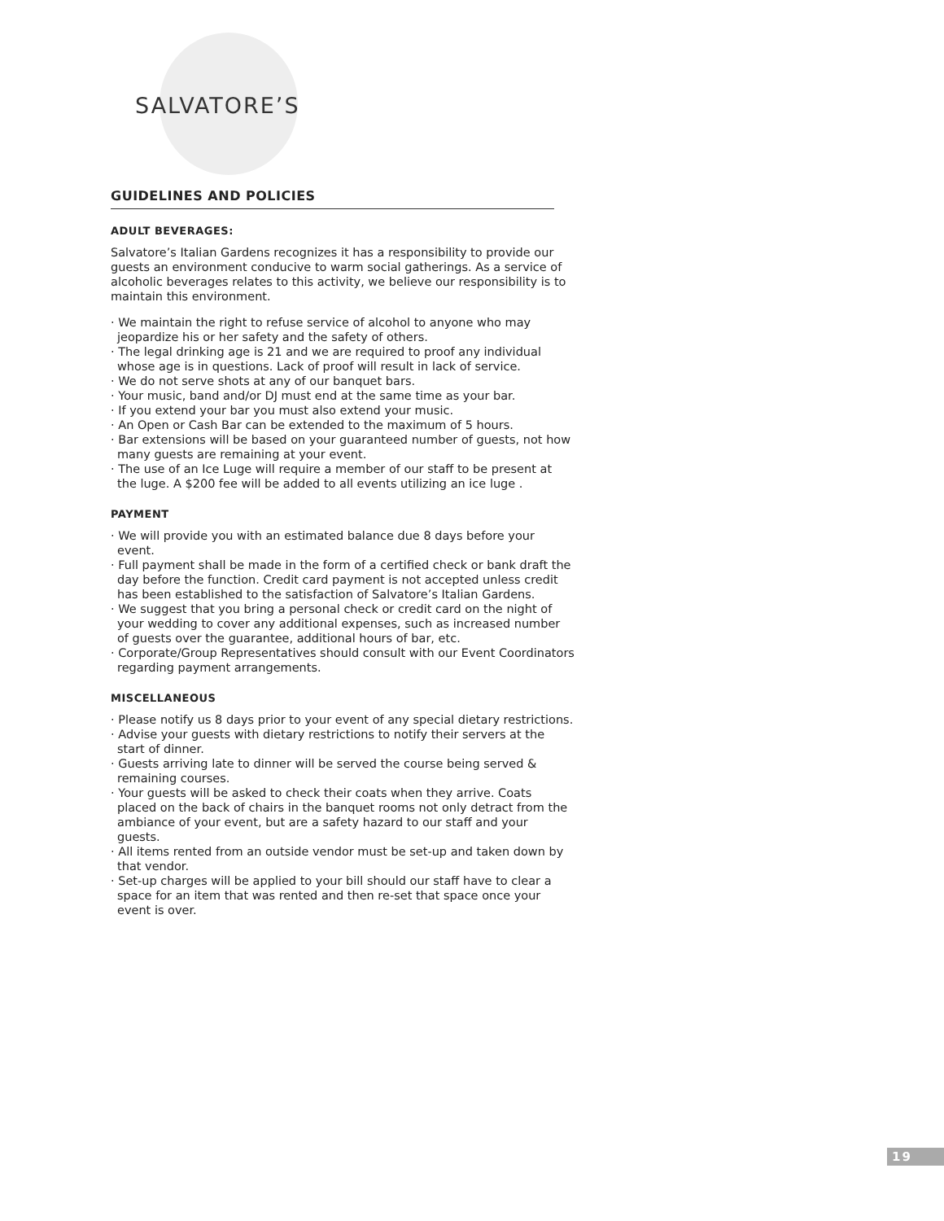SALVATORE’S
GUIDELINES AND POLICIES
ADULT BEVERAGES:
Salvatore’s Italian Gardens recognizes it has a responsibility to provide our guests an environment conducive to warm social gatherings. As a service of alcoholic beverages relates to this activity, we believe our responsibility is to maintain this environment.
· We maintain the right to refuse service of alcohol to anyone who may jeopardize his or her safety and the safety of others.
· The legal drinking age is 21 and we are required to proof any individual whose age is in questions. Lack of proof will result in lack of service.
· We do not serve shots at any of our banquet bars.
· Your music, band and/or DJ must end at the same time as your bar.
· If you extend your bar you must also extend your music.
· An Open or Cash Bar can be extended to the maximum of 5 hours.
· Bar extensions will be based on your guaranteed number of guests, not how many guests are remaining at your event.
· The use of an Ice Luge will require a member of our staff to be present at the luge. A $200 fee will be added to all events utilizing an ice luge .
PAYMENT
· We will provide you with an estimated balance due 8 days before your event.
· Full payment shall be made in the form of a certified check or bank draft the day before the function. Credit card payment is not accepted unless credit has been established to the satisfaction of Salvatore’s Italian Gardens.
· We suggest that you bring a personal check or credit card on the night of your wedding to cover any additional expenses, such as increased number of guests over the guarantee, additional hours of bar, etc.
· Corporate/Group Representatives should consult with our Event Coordinators regarding payment arrangements.
MISCELLANEOUS
· Please notify us 8 days prior to your event of any special dietary restrictions.
· Advise your guests with dietary restrictions to notify their servers at the start of dinner.
· Guests arriving late to dinner will be served the course being served & remaining courses.
· Your guests will be asked to check their coats when they arrive. Coats placed on the back of chairs in the banquet rooms not only detract from the ambiance of your event, but are a safety hazard to our staff and your guests.
· All items rented from an outside vendor must be set-up and taken down by that vendor.
· Set-up charges will be applied to your bill should our staff have to clear a space for an item that was rented and then re-set that space once your event is over.
19